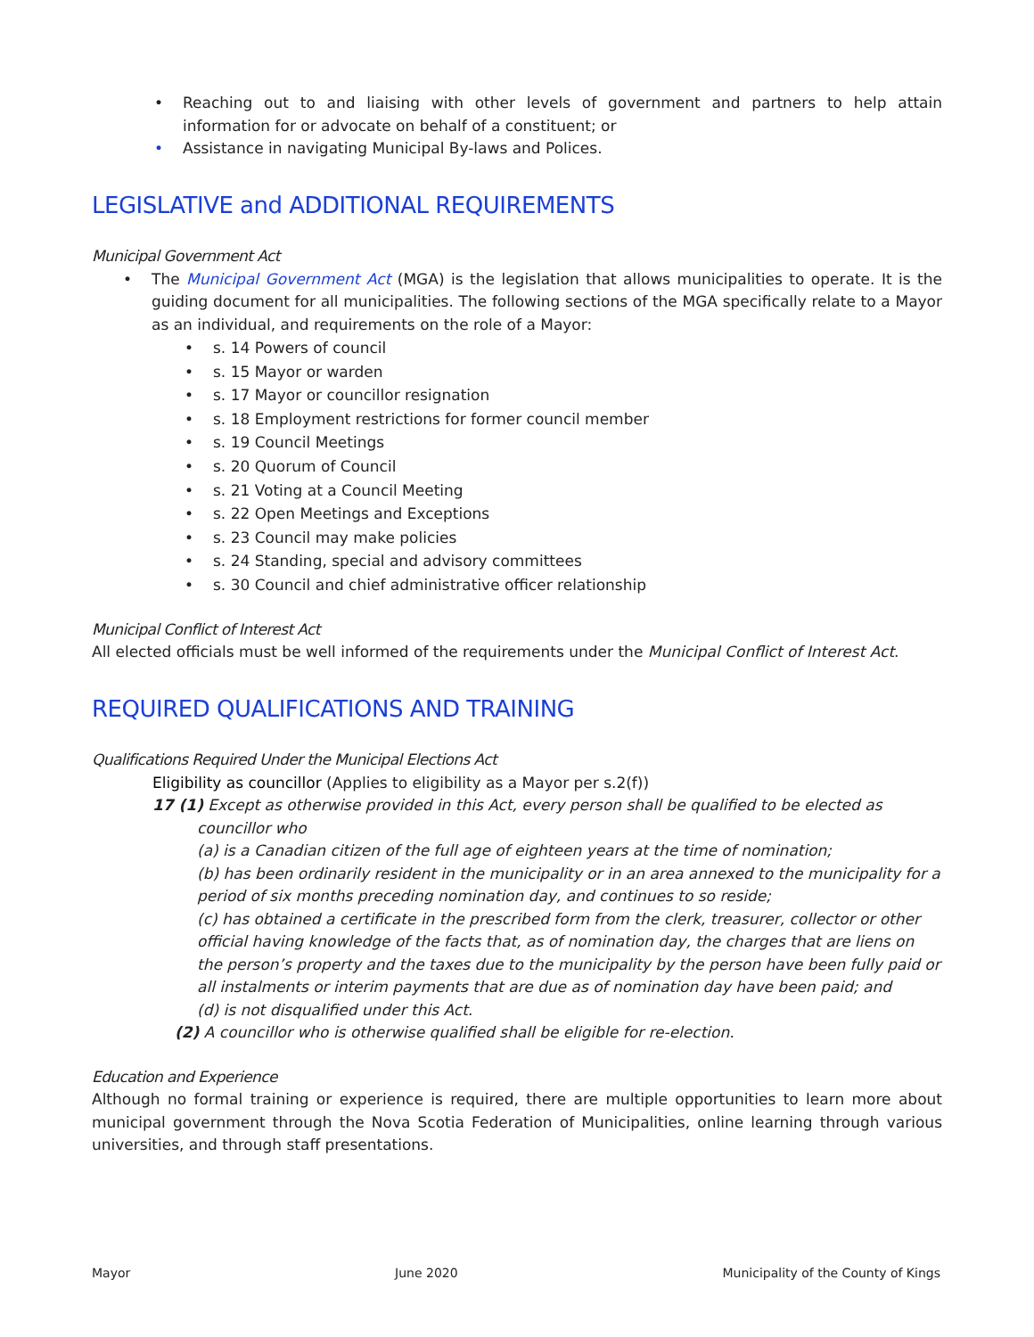• Reaching out to and liaising with other levels of government and partners to help attain information for or advocate on behalf of a constituent; or
• Assistance in navigating Municipal By-laws and Polices.
LEGISLATIVE and ADDITIONAL REQUIREMENTS
Municipal Government Act
• The Municipal Government Act (MGA) is the legislation that allows municipalities to operate. It is the guiding document for all municipalities. The following sections of the MGA specifically relate to a Mayor as an individual, and requirements on the role of a Mayor:
• s. 14 Powers of council
• s. 15 Mayor or warden
• s. 17 Mayor or councillor resignation
• s. 18 Employment restrictions for former council member
• s. 19 Council Meetings
• s. 20 Quorum of Council
• s. 21 Voting at a Council Meeting
• s. 22 Open Meetings and Exceptions
• s. 23 Council may make policies
• s. 24 Standing, special and advisory committees
• s. 30 Council and chief administrative officer relationship
Municipal Conflict of Interest Act
All elected officials must be well informed of the requirements under the Municipal Conflict of Interest Act.
REQUIRED QUALIFICATIONS AND TRAINING
Qualifications Required Under the Municipal Elections Act
Eligibility as councillor (Applies to eligibility as a Mayor per s.2(f))
17 (1) Except as otherwise provided in this Act, every person shall be qualified to be elected as councillor who
(a) is a Canadian citizen of the full age of eighteen years at the time of nomination;
(b) has been ordinarily resident in the municipality or in an area annexed to the municipality for a period of six months preceding nomination day, and continues to so reside;
(c) has obtained a certificate in the prescribed form from the clerk, treasurer, collector or other official having knowledge of the facts that, as of nomination day, the charges that are liens on the person’s property and the taxes due to the municipality by the person have been fully paid or all instalments or interim payments that are due as of nomination day have been paid; and
(d) is not disqualified under this Act.
(2) A councillor who is otherwise qualified shall be eligible for re-election.
Education and Experience
Although no formal training or experience is required, there are multiple opportunities to learn more about municipal government through the Nova Scotia Federation of Municipalities, online learning through various universities, and through staff presentations.
Mayor June 2020 Municipality of the County of Kings